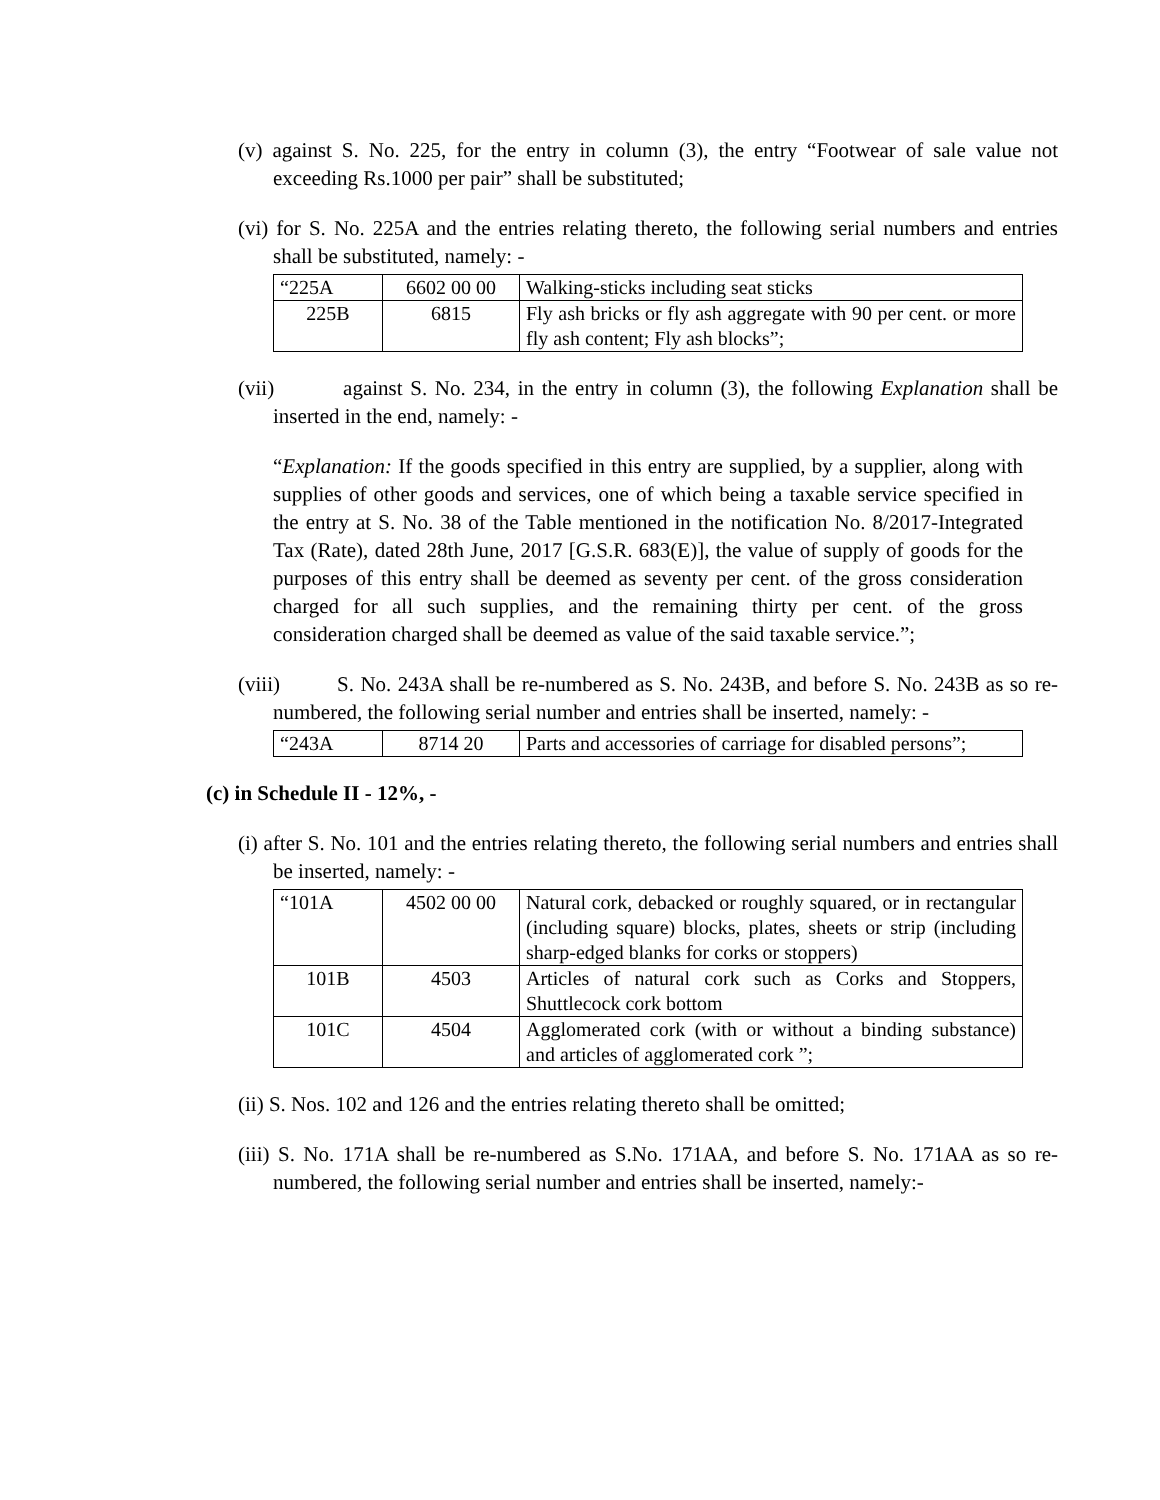(v) against S. No. 225, for the entry in column (3), the entry “Footwear of sale value not exceeding Rs.1000 per pair” shall be substituted;
(vi) for S. No. 225A and the entries relating thereto, the following serial numbers and entries shall be substituted, namely: -
| “225A | 6602 00 00 | Walking-sticks including seat sticks |
| 225B | 6815 | Fly ash bricks or fly ash aggregate with 90 per cent. or more fly ash content; Fly ash blocks”; |
(vii) against S. No. 234, in the entry in column (3), the following Explanation shall be inserted in the end, namely: -
“Explanation: If the goods specified in this entry are supplied, by a supplier, along with supplies of other goods and services, one of which being a taxable service specified in the entry at S. No. 38 of the Table mentioned in the notification No. 8/2017-Integrated Tax (Rate), dated 28th June, 2017 [G.S.R. 683(E)], the value of supply of goods for the purposes of this entry shall be deemed as seventy per cent. of the gross consideration charged for all such supplies, and the remaining thirty per cent. of the gross consideration charged shall be deemed as value of the said taxable service.”;
(viii) S. No. 243A shall be re-numbered as S. No. 243B, and before S. No. 243B as so re-numbered, the following serial number and entries shall be inserted, namely: -
| “243A | 8714 20 | Parts and accessories of carriage for disabled persons”; |
(c) in Schedule II - 12%, -
(i) after S. No. 101 and the entries relating thereto, the following serial numbers and entries shall be inserted, namely: -
| “101A | 4502 00 00 | Natural cork, debacked or roughly squared, or in rectangular (including square) blocks, plates, sheets or strip (including sharp-edged blanks for corks or stoppers) |
| 101B | 4503 | Articles of natural cork such as Corks and Stoppers, Shuttlecock cork bottom |
| 101C | 4504 | Agglomerated cork (with or without a binding substance) and articles of agglomerated cork ”; |
(ii) S. Nos. 102 and 126 and the entries relating thereto shall be omitted;
(iii) S. No. 171A shall be re-numbered as S.No. 171AA, and before S. No. 171AA as so re-numbered, the following serial number and entries shall be inserted, namely:-